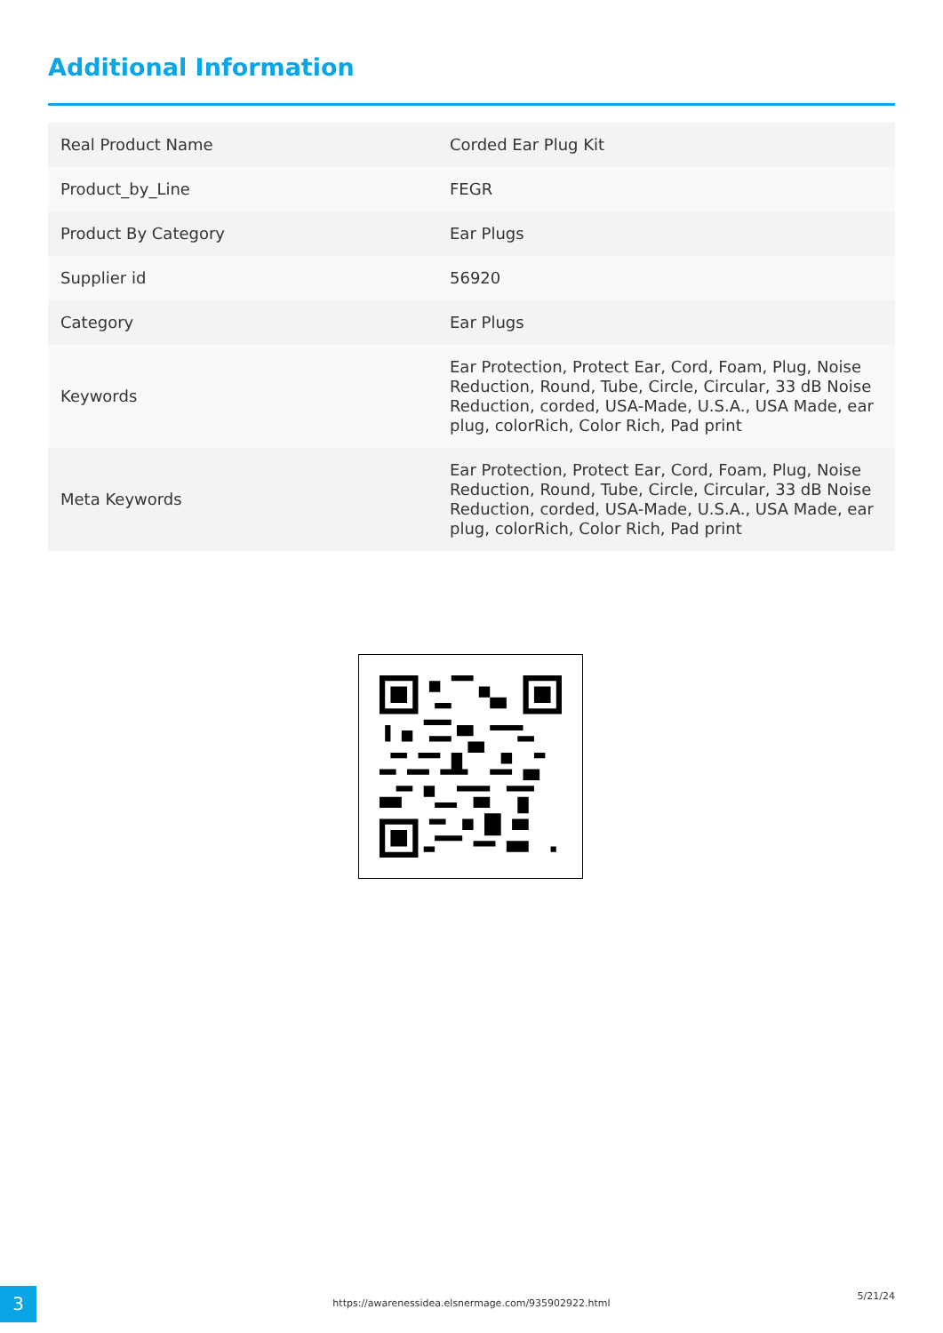Additional Information
| Real Product Name | Corded Ear Plug Kit |
| Product_by_Line | FEGR |
| Product By Category | Ear Plugs |
| Supplier id | 56920 |
| Category | Ear Plugs |
| Keywords | Ear Protection, Protect Ear, Cord, Foam, Plug, Noise Reduction, Round, Tube, Circle, Circular, 33 dB Noise Reduction, corded, USA-Made, U.S.A., USA Made, ear plug, colorRich, Color Rich, Pad print |
| Meta Keywords | Ear Protection, Protect Ear, Cord, Foam, Plug, Noise Reduction, Round, Tube, Circle, Circular, 33 dB Noise Reduction, corded, USA-Made, U.S.A., USA Made, ear plug, colorRich, Color Rich, Pad print |
3 https://awarenessidea.elsnermage.com/935902922.html
5/21/24